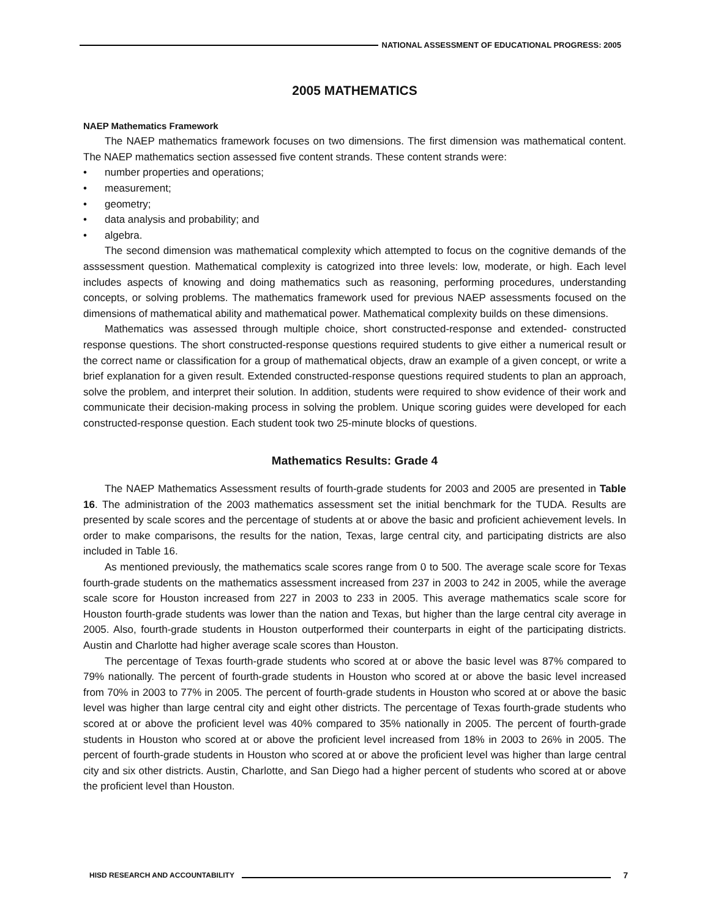NATIONAL ASSESSMENT OF EDUCATIONAL PROGRESS: 2005
2005 MATHEMATICS
NAEP Mathematics Framework
The NAEP mathematics framework focuses on two dimensions. The first dimension was mathematical content. The NAEP mathematics section assessed five content strands. These content strands were:
• number properties and operations;
• measurement;
• geometry;
• data analysis and probability; and
• algebra.
The second dimension was mathematical complexity which attempted to focus on the cognitive demands of the asssessment question. Mathematical complexity is catogrized into three levels: low, moderate, or high. Each level includes aspects of knowing and doing mathematics such as reasoning, performing procedures, understanding concepts, or solving problems. The mathematics framework used for previous NAEP assessments focused on the dimensions of mathematical ability and mathematical power. Mathematical complexity builds on these dimensions.
Mathematics was assessed through multiple choice, short constructed-response and extended- constructed response questions. The short constructed-response questions required students to give either a numerical result or the correct name or classification for a group of mathematical objects, draw an example of a given concept, or write a brief explanation for a given result. Extended constructed-response questions required students to plan an approach, solve the problem, and interpret their solution. In addition, students were required to show evidence of their work and communicate their decision-making process in solving the problem. Unique scoring guides were developed for each constructed-response question. Each student took two 25-minute blocks of questions.
Mathematics Results: Grade 4
The NAEP Mathematics Assessment results of fourth-grade students for 2003 and 2005 are presented in Table 16. The administration of the 2003 mathematics assessment set the initial benchmark for the TUDA. Results are presented by scale scores and the percentage of students at or above the basic and proficient achievement levels. In order to make comparisons, the results for the nation, Texas, large central city, and participating districts are also included in Table 16.
As mentioned previously, the mathematics scale scores range from 0 to 500. The average scale score for Texas fourth-grade students on the mathematics assessment increased from 237 in 2003 to 242 in 2005, while the average scale score for Houston increased from 227 in 2003 to 233 in 2005. This average mathematics scale score for Houston fourth-grade students was lower than the nation and Texas, but higher than the large central city average in 2005. Also, fourth-grade students in Houston outperformed their counterparts in eight of the participating districts. Austin and Charlotte had higher average scale scores than Houston.
The percentage of Texas fourth-grade students who scored at or above the basic level was 87% compared to 79% nationally. The percent of fourth-grade students in Houston who scored at or above the basic level increased from 70% in 2003 to 77% in 2005. The percent of fourth-grade students in Houston who scored at or above the basic level was higher than large central city and eight other districts. The percentage of Texas fourth-grade students who scored at or above the proficient level was 40% compared to 35% nationally in 2005. The percent of fourth-grade students in Houston who scored at or above the proficient level increased from 18% in 2003 to 26% in 2005. The percent of fourth-grade students in Houston who scored at or above the proficient level was higher than large central city and six other districts. Austin, Charlotte, and San Diego had a higher percent of students who scored at or above the proficient level than Houston.
HISD RESEARCH AND ACCOUNTABILITY
7